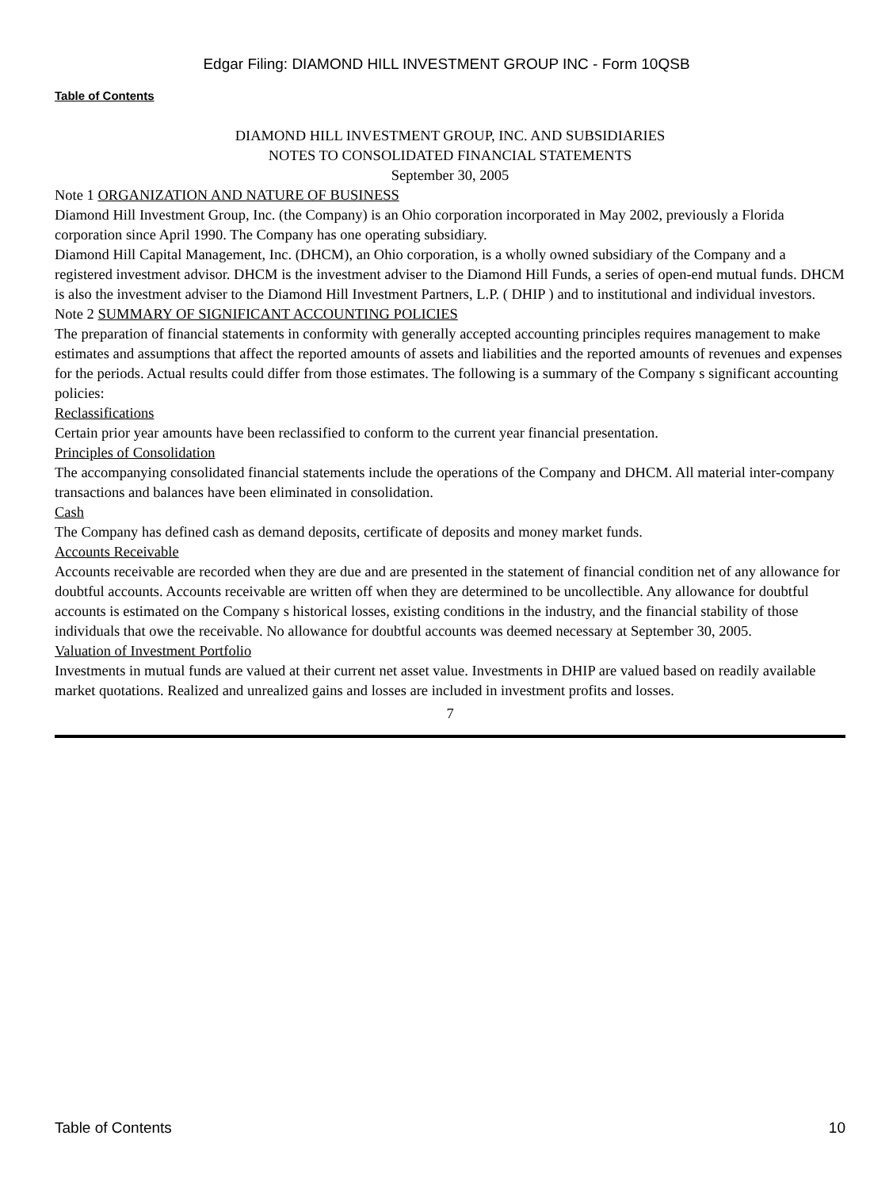Edgar Filing: DIAMOND HILL INVESTMENT GROUP INC - Form 10QSB
Table of Contents
DIAMOND HILL INVESTMENT GROUP, INC. AND SUBSIDIARIES
NOTES TO CONSOLIDATED FINANCIAL STATEMENTS
September 30, 2005
Note 1 ORGANIZATION AND NATURE OF BUSINESS
Diamond Hill Investment Group, Inc. (the Company) is an Ohio corporation incorporated in May 2002, previously a Florida corporation since April 1990. The Company has one operating subsidiary.
Diamond Hill Capital Management, Inc. (DHCM), an Ohio corporation, is a wholly owned subsidiary of the Company and a registered investment advisor. DHCM is the investment adviser to the Diamond Hill Funds, a series of open-end mutual funds. DHCM is also the investment adviser to the Diamond Hill Investment Partners, L.P. ( DHIP ) and to institutional and individual investors.
Note 2 SUMMARY OF SIGNIFICANT ACCOUNTING POLICIES
The preparation of financial statements in conformity with generally accepted accounting principles requires management to make estimates and assumptions that affect the reported amounts of assets and liabilities and the reported amounts of revenues and expenses for the periods. Actual results could differ from those estimates. The following is a summary of the Company s significant accounting policies:
Reclassifications
Certain prior year amounts have been reclassified to conform to the current year financial presentation.
Principles of Consolidation
The accompanying consolidated financial statements include the operations of the Company and DHCM. All material inter-company transactions and balances have been eliminated in consolidation.
Cash
The Company has defined cash as demand deposits, certificate of deposits and money market funds.
Accounts Receivable
Accounts receivable are recorded when they are due and are presented in the statement of financial condition net of any allowance for doubtful accounts. Accounts receivable are written off when they are determined to be uncollectible. Any allowance for doubtful accounts is estimated on the Company s historical losses, existing conditions in the industry, and the financial stability of those individuals that owe the receivable. No allowance for doubtful accounts was deemed necessary at September 30, 2005.
Valuation of Investment Portfolio
Investments in mutual funds are valued at their current net asset value. Investments in DHIP are valued based on readily available market quotations. Realized and unrealized gains and losses are included in investment profits and losses.
7
Table of Contents 10